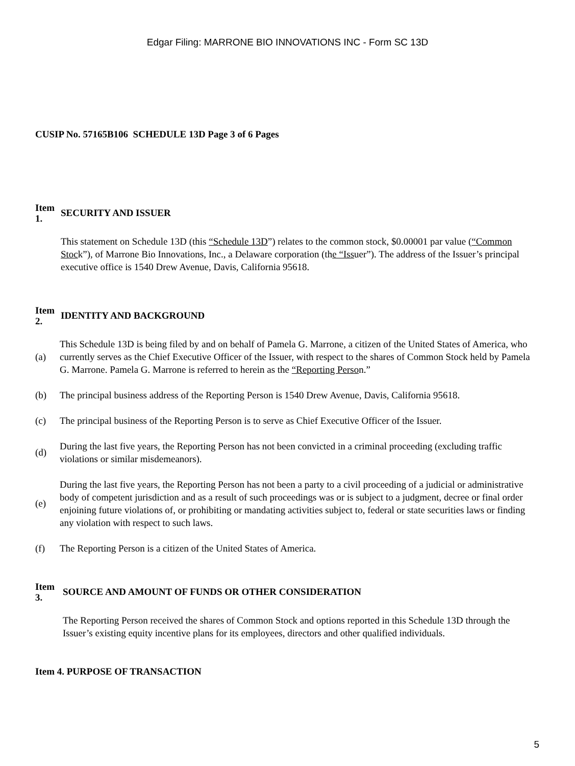Edgar Filing: MARRONE BIO INNOVATIONS INC - Form SC 13D
CUSIP No. 57165B106 SCHEDULE 13D Page 3 of 6 Pages
Item
1.
SECURITY AND ISSUER
This statement on Schedule 13D (this “Schedule 13D”) relates to the common stock, $0.00001 par value (“Common Stock”), of Marrone Bio Innovations, Inc., a Delaware corporation (the “Issuer”). The address of the Issuer’s principal executive office is 1540 Drew Avenue, Davis, California 95618.
Item
2.
IDENTITY AND BACKGROUND
(a)
This Schedule 13D is being filed by and on behalf of Pamela G. Marrone, a citizen of the United States of America, who currently serves as the Chief Executive Officer of the Issuer, with respect to the shares of Common Stock held by Pamela G. Marrone. Pamela G. Marrone is referred to herein as the “Reporting Person.”
(b)
The principal business address of the Reporting Person is 1540 Drew Avenue, Davis, California 95618.
(c)
The principal business of the Reporting Person is to serve as Chief Executive Officer of the Issuer.
(d)
During the last five years, the Reporting Person has not been convicted in a criminal proceeding (excluding traffic violations or similar misdemeanors).
(e)
During the last five years, the Reporting Person has not been a party to a civil proceeding of a judicial or administrative body of competent jurisdiction and as a result of such proceedings was or is subject to a judgment, decree or final order enjoining future violations of, or prohibiting or mandating activities subject to, federal or state securities laws or finding any violation with respect to such laws.
(f)
The Reporting Person is a citizen of the United States of America.
Item
3.
SOURCE AND AMOUNT OF FUNDS OR OTHER CONSIDERATION
The Reporting Person received the shares of Common Stock and options reported in this Schedule 13D through the Issuer’s existing equity incentive plans for its employees, directors and other qualified individuals.
Item 4. PURPOSE OF TRANSACTION
5